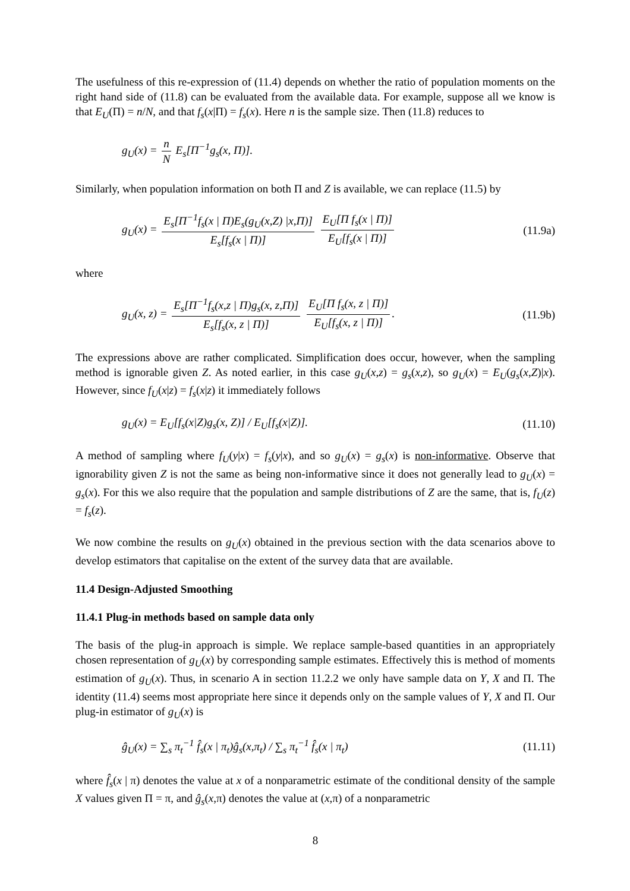The usefulness of this re-expression of (11.4) depends on whether the ratio of population moments on the right hand side of (11.8) can be evaluated from the available data. For example, suppose all we know is that E<sub>U</sub>(Π) = n/N, and that f<sub>s</sub>(x|Π) = f<sub>s</sub>(x). Here n is the sample size. Then (11.8) reduces to
g<sub>U</sub>(x) = n N E<sub>s</sub>[Π<sup>−1</sup>g<sub>s</sub>(x, Π)].
Similarly, when population information on both Π and Z is available, we can replace (11.5) by
g<sub>U</sub>(x) = E<sub>s</sub>[Π<sup>−1</sup>f<sub>s</sub>(x | Π)E<sub>s</sub>(g<sub>U</sub>(x,Z) |x,Π)] E<sub>s</sub>[f<sub>s</sub>(x | Π)] E<sub>U</sub>[Π f<sub>s</sub>(x | Π)] E<sub>U</sub>[f<sub>s</sub>(x | Π)] (11.9a)
where
g<sub>U</sub>(x, z) = E<sub>s</sub>[Π<sup>−1</sup>f<sub>s</sub>(x,z | Π)g<sub>s</sub>(x, z,Π)] E<sub>s</sub>[f<sub>s</sub>(x, z | Π)] E<sub>U</sub>[Π f<sub>s</sub>(x, z | Π)] E<sub>U</sub>[f<sub>s</sub>(x, z | Π)]. (11.9b)
The expressions above are rather complicated. Simplification does occur, however, when the sampling method is ignorable given Z. As noted earlier, in this case g<sub>U</sub>(x,z) = g<sub>s</sub>(x,z), so g<sub>U</sub>(x) = E<sub>U</sub>(g<sub>s</sub>(x,Z)|x). However, since f<sub>U</sub>(x|z) = f<sub>s</sub>(x|z) it immediately follows
g<sub>U</sub>(x) = E<sub>U</sub>[f<sub>s</sub>(x|Z)g<sub>s</sub>(x, Z)] / E<sub>U</sub>[f<sub>s</sub>(x|Z)]. (11.10)
A method of sampling where f<sub>U</sub>(y|x) = f<sub>s</sub>(y|x), and so g<sub>U</sub>(x) = g<sub>s</sub>(x) is non-informative. Observe that ignorability given Z is not the same as being non-informative since it does not generally lead to g<sub>U</sub>(x) = g<sub>s</sub>(x). For this we also require that the population and sample distributions of Z are the same, that is, f<sub>U</sub>(z) = f<sub>s</sub>(z).
We now combine the results on g<sub>U</sub>(x) obtained in the previous section with the data scenarios above to develop estimators that capitalise on the extent of the survey data that are available.
11.4 Design-Adjusted Smoothing
11.4.1 Plug-in methods based on sample data only
The basis of the plug-in approach is simple. We replace sample-based quantities in an appropriately chosen representation of g<sub>U</sub>(x) by corresponding sample estimates. Effectively this is method of moments estimation of g<sub>U</sub>(x). Thus, in scenario A in section 11.2.2 we only have sample data on Y, X and Π. The identity (11.4) seems most appropriate here since it depends only on the sample values of Y, X and Π. Our plug-in estimator of g<sub>U</sub>(x) is
ĝ<sub>U</sub>(x) = ∑<sub>s</sub> π<sub>t</sub><sup>−1</sup> f̂<sub>s</sub>(x | π<sub>t</sub>)ĝ<sub>s</sub>(x,π<sub>t</sub>) / ∑<sub>s</sub> π<sub>t</sub><sup>−1</sup> f̂<sub>s</sub>(x | π<sub>t</sub>) (11.11)
where f̂<sub>s</sub>(x | π) denotes the value at x of a nonparametric estimate of the conditional density of the sample X values given Π = π, and ĝ<sub>s</sub>(x,π) denotes the value at (x,π) of a nonparametric
8